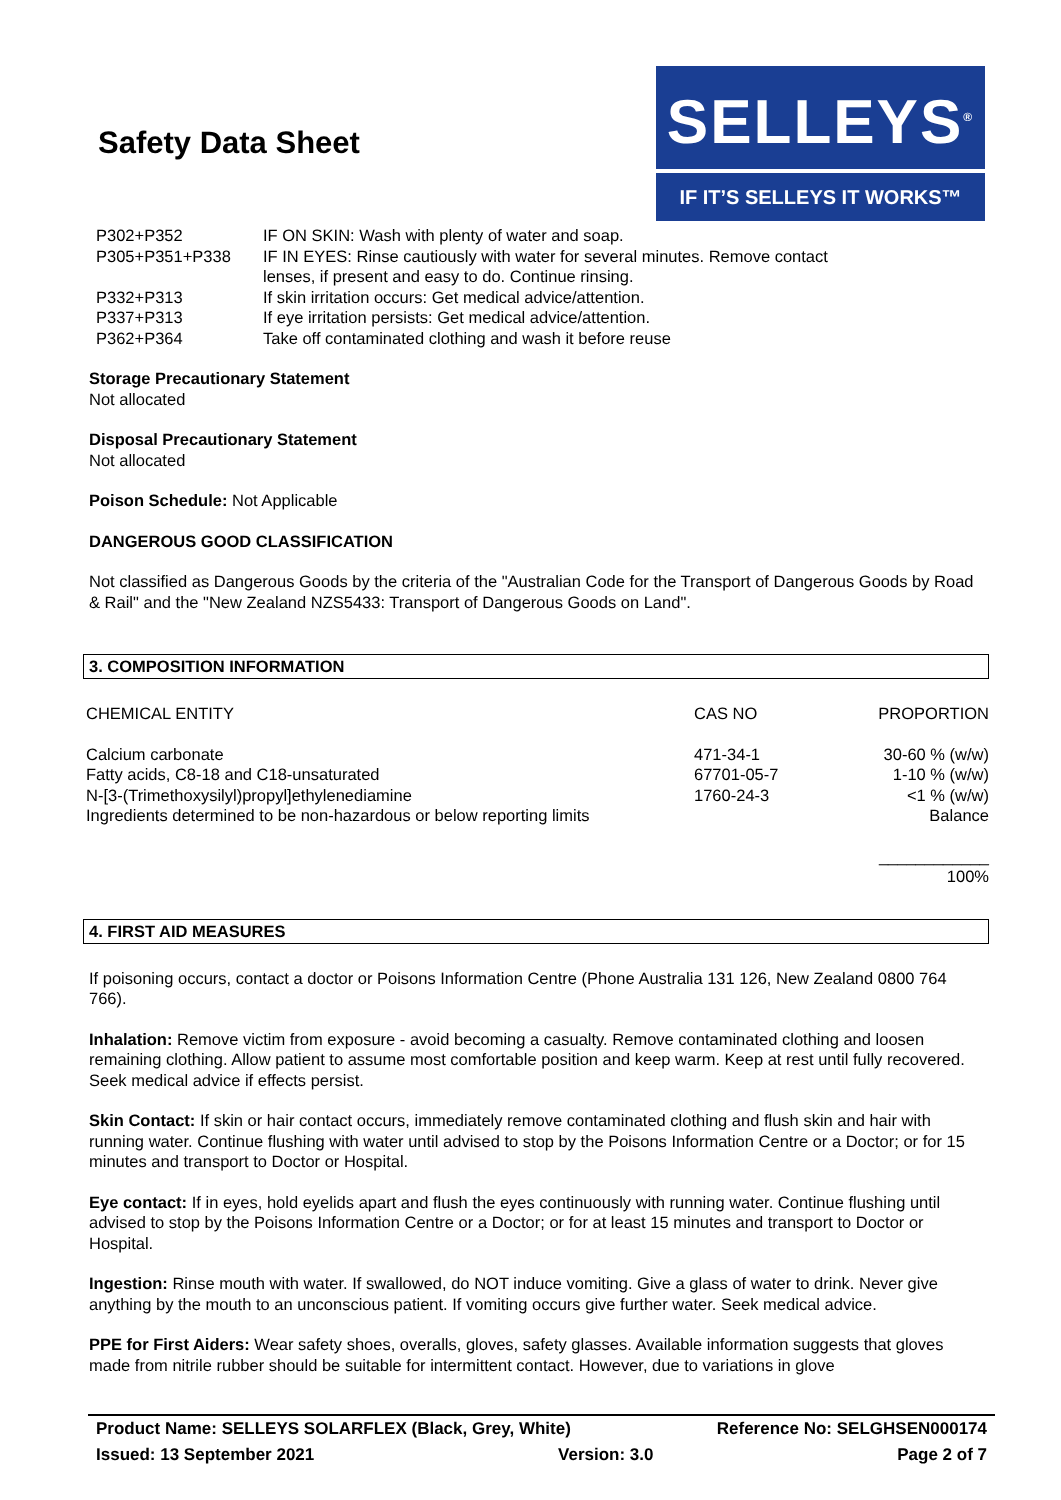Safety Data Sheet
SELLEYS<sup>®</sup>
IF IT’S SELLEYS IT WORKS™
| P302+P352 | IF ON SKIN: Wash with plenty of water and soap. |
| P305+P351+P338 | IF IN EYES: Rinse cautiously with water for several minutes. Remove contact lenses, if present and easy to do. Continue rinsing. |
| P332+P313 | If skin irritation occurs: Get medical advice/attention. |
| P337+P313 | If eye irritation persists: Get medical advice/attention. |
| P362+P364 | Take off contaminated clothing and wash it before reuse |
Storage Precautionary Statement
Not allocated
Disposal Precautionary Statement
Not allocated
Poison Schedule: Not Applicable
DANGEROUS GOOD CLASSIFICATION
Not classified as Dangerous Goods by the criteria of the "Australian Code for the Transport of Dangerous Goods by Road & Rail" and the "New Zealand NZS5433: Transport of Dangerous Goods on Land".
3. COMPOSITION INFORMATION
| CHEMICAL ENTITY | CAS NO | PROPORTION |
| --- | --- | --- |
| Calcium carbonate | 471-34-1 | 30-60 % (w/w) |
| Fatty acids, C8-18 and C18-unsaturated | 67701-05-7 | 1-10 % (w/w) |
| N-[3-(Trimethoxysilyl)propyl]ethylenediamine | 1760-24-3 | <1 % (w/w) |
| Ingredients determined to be non-hazardous or below reporting limits | | Balance |
| | | ____________ 100% |
4. FIRST AID MEASURES
If poisoning occurs, contact a doctor or Poisons Information Centre (Phone Australia 131 126, New Zealand 0800 764 766).
Inhalation: Remove victim from exposure - avoid becoming a casualty. Remove contaminated clothing and loosen remaining clothing. Allow patient to assume most comfortable position and keep warm. Keep at rest until fully recovered. Seek medical advice if effects persist.
Skin Contact: If skin or hair contact occurs, immediately remove contaminated clothing and flush skin and hair with running water. Continue flushing with water until advised to stop by the Poisons Information Centre or a Doctor; or for 15 minutes and transport to Doctor or Hospital.
Eye contact: If in eyes, hold eyelids apart and flush the eyes continuously with running water. Continue flushing until advised to stop by the Poisons Information Centre or a Doctor; or for at least 15 minutes and transport to Doctor or Hospital.
Ingestion: Rinse mouth with water. If swallowed, do NOT induce vomiting. Give a glass of water to drink. Never give anything by the mouth to an unconscious patient. If vomiting occurs give further water. Seek medical advice.
PPE for First Aiders: Wear safety shoes, overalls, gloves, safety glasses. Available information suggests that gloves made from nitrile rubber should be suitable for intermittent contact. However, due to variations in glove
Product Name: SELLEYS SOLARFLEX (Black, Grey, White) Reference No: SELGHSEN000174
Issued: 13 September 2021 Version: 3.0 Page 2 of 7